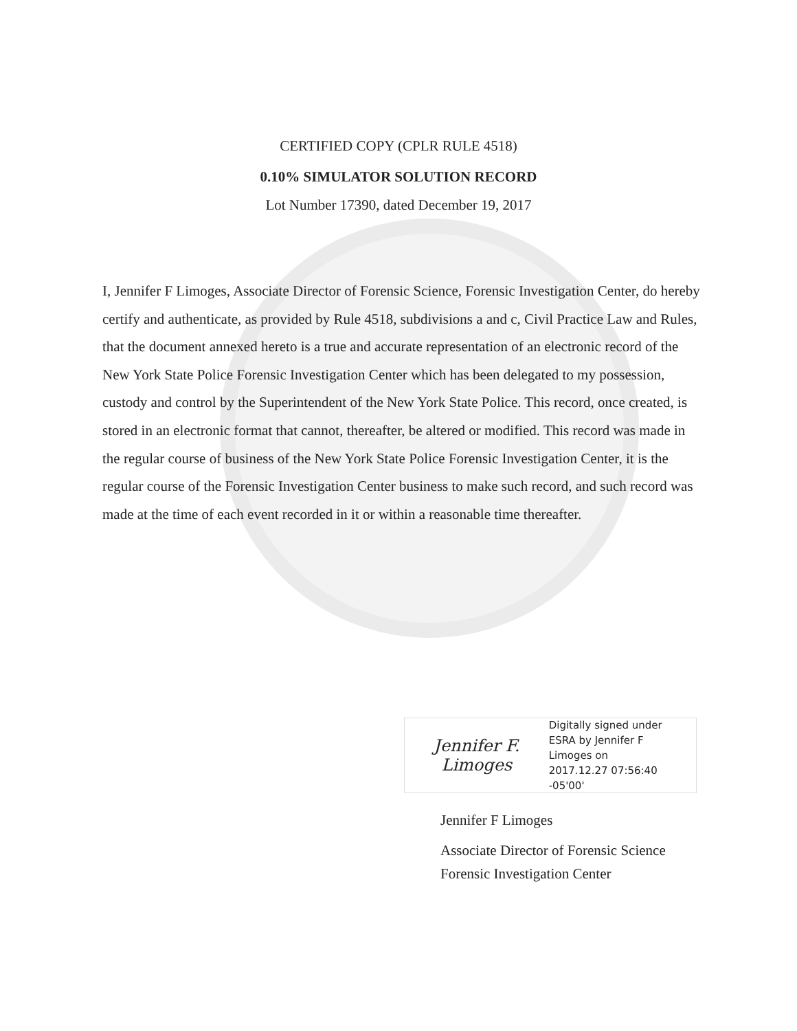CERTIFIED COPY (CPLR RULE 4518)
0.10% SIMULATOR SOLUTION RECORD
Lot Number 17390, dated December 19, 2017
I, Jennifer F Limoges, Associate Director of Forensic Science, Forensic Investigation Center, do hereby certify and authenticate, as provided by Rule 4518, subdivisions a and c, Civil Practice Law and Rules, that the document annexed hereto is a true and accurate representation of an electronic record of the New York State Police Forensic Investigation Center which has been delegated to my possession, custody and control by the Superintendent of the New York State Police. This record, once created, is stored in an electronic format that cannot, thereafter, be altered or modified. This record was made in the regular course of business of the New York State Police Forensic Investigation Center, it is the regular course of the Forensic Investigation Center business to make such record, and such record was made at the time of each event recorded in it or within a reasonable time thereafter.
Jennifer F. Limoges
Digitally signed under
ESRA by Jennifer F
Limoges on
2017.12.27 07:56:40 -05'00'
Jennifer F Limoges
Associate Director of Forensic Science
Forensic Investigation Center